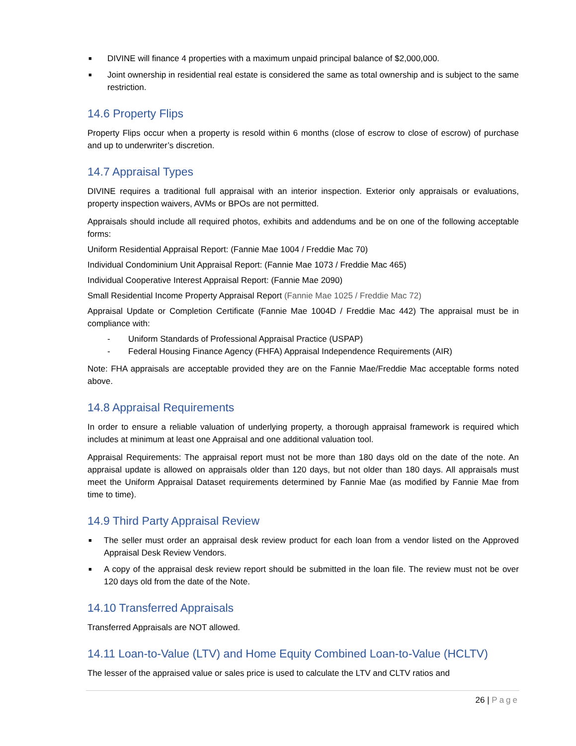■ DIVINE will finance 4 properties with a maximum unpaid principal balance of $2,000,000.
■ Joint ownership in residential real estate is considered the same as total ownership and is subject to the same restriction.
14.6 Property Flips
Property Flips occur when a property is resold within 6 months (close of escrow to close of escrow) of purchase and up to underwriter’s discretion.
14.7 Appraisal Types
DIVINE requires a traditional full appraisal with an interior inspection. Exterior only appraisals or evaluations, property inspection waivers, AVMs or BPOs are not permitted.
Appraisals should include all required photos, exhibits and addendums and be on one of the following acceptable forms:
Uniform Residential Appraisal Report: (Fannie Mae 1004 / Freddie Mac 70)
Individual Condominium Unit Appraisal Report: (Fannie Mae 1073 / Freddie Mac 465)
Individual Cooperative Interest Appraisal Report: (Fannie Mae 2090)
Small Residential Income Property Appraisal Report (Fannie Mae 1025 / Freddie Mac 72)
Appraisal Update or Completion Certificate (Fannie Mae 1004D / Freddie Mac 442) The appraisal must be in compliance with:
- Uniform Standards of Professional Appraisal Practice (USPAP)
- Federal Housing Finance Agency (FHFA) Appraisal Independence Requirements (AIR)
Note: FHA appraisals are acceptable provided they are on the Fannie Mae/Freddie Mac acceptable forms noted above.
14.8 Appraisal Requirements
In order to ensure a reliable valuation of underlying property, a thorough appraisal framework is required which includes at minimum at least one Appraisal and one additional valuation tool.
Appraisal Requirements: The appraisal report must not be more than 180 days old on the date of the note. An appraisal update is allowed on appraisals older than 120 days, but not older than 180 days. All appraisals must meet the Uniform Appraisal Dataset requirements determined by Fannie Mae (as modified by Fannie Mae from time to time).
14.9 Third Party Appraisal Review
■ The seller must order an appraisal desk review product for each loan from a vendor listed on the Approved Appraisal Desk Review Vendors.
■ A copy of the appraisal desk review report should be submitted in the loan file. The review must not be over 120 days old from the date of the Note.
14.10 Transferred Appraisals
Transferred Appraisals are NOT allowed.
14.11 Loan-to-Value (LTV) and Home Equity Combined Loan-to-Value (HCLTV)
The lesser of the appraised value or sales price is used to calculate the LTV and CLTV ratios and
26 | Page